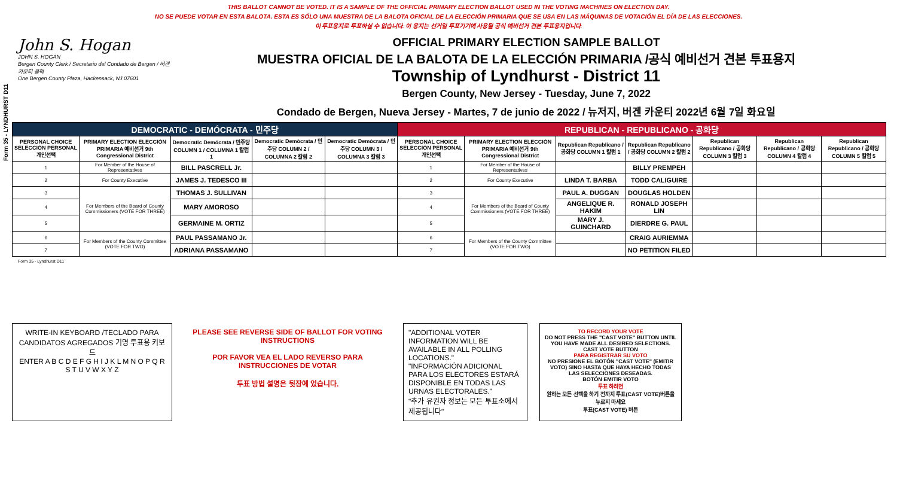Form 35 - LYNDHURST D11
THIS BALLOT CANNOT BE VOTED. IT IS A SAMPLE OF THE OFFICIAL PRIMARY ELECTION BALLOT USED IN THE VOTING MACHINES ON ELECTION DAY.
NO SE PUEDE VOTAR EN ESTA BALOTA. ESTA ES SÓLO UNA MUESTRA DE LA BALOTA OFICIAL DE LA ELECCIÓN PRIMARIA QUE SE USA EN LAS MÁQUINAS DE VOTACIÓN EL DÍA DE LAS ELECCIONES.
이 투표용지로 투표하실 수 없습니다. 이 용지는 선거일 투표기기에 사용될 공식 예비선거 견본 투표용지입니다.
John S. Hogan
JOHN S. HOGAN
Bergen County Clerk / Secretario del Condado de Bergen / 버겐카운티 클럭
One Bergen County Plaza, Hackensack, NJ 07601
OFFICIAL PRIMARY ELECTION SAMPLE BALLOT
MUESTRA OFICIAL DE LA BALOTA DE LA ELECCIÓN PRIMARIA /공식 예비선거 견본 투표용지
Township of Lyndhurst - District 11
Bergen County, New Jersey - Tuesday, June 7, 2022
Condado de Bergen, Nueva Jersey - Martes, 7 de junio de 2022 / 뉴저지, 버겐 카운티 2022년 6월 7일 화요일
| DEMOCRATIC - DEMÓCRATA - 민주당 | | | | | REPUBLICAN - REPUBLICANO - 공화당 | | | | | | |
| --- | --- | --- | --- | --- | --- | --- | --- | --- | --- | --- | --- |
| PERSONAL CHOICE SELECCIÓN PERSONAL 개인선택 | PRIMARY ELECTION ELECCIÓN PRIMARIA 예비선거 9th Congressional District | Democratic Demócrata / 민주당 COLUMN 1 / COLUMNA 1 칼럼 1 | Democratic Demócrata / 민주당 COLUMN 2 / COLUMNA 2 칼럼 2 | Democratic Demócrata / 민주당 COLUMN 3 / COLUMNA 3 칼럼 3 | PERSONAL CHOICE SELECCIÓN PERSONAL 개인선택 | PRIMARY ELECTION ELECCIÓN PRIMARIA 예비선거 9th Congressional District | Republican Republicano / 공화당 COLUMN 1 칼럼 1 | Republican Republicano / 공화당 COLUMN 2 칼럼 2 | Republican Republicano / 공화당 COLUMN 3 칼럼 3 | Republican Republicano / 공화당 COLUMN 4 칼럼 4 | Republican Republicano / 공화당 COLUMN 5 칼럼 5 |
| 1 | For Member of the House of Representatives | BILL PASCRELL Jr. | | | 1 | For Member of the House of Representatives | | BILLY PREMPEH | | | |
| 2 | For County Executive | JAMES J. TEDESCO III | | | 2 | For County Executive | LINDA T. BARBA | TODD CALIGUIRE | | | |
| 3 | For Members of the Board of County Commissioners (VOTE FOR THREE) | THOMAS J. SULLIVAN | | | 3 | For Members of the Board of County Commissioners (VOTE FOR THREE) | PAUL A. DUGGAN | DOUGLAS HOLDEN | | | |
| 4 | | MARY AMOROSO | | | 4 | | ANGELIQUE R. HAKIM | RONALD JOSEPH LIN | | | |
| 5 | | GERMAINE M. ORTIZ | | | 5 | | MARY J. GUINCHARD | DIERDRE G. PAUL | | | |
| 6 | For Members of the County Committee (VOTE FOR TWO) | PAUL PASSAMANO Jr. | | | 6 | For Members of the County Committee (VOTE FOR TWO) | | CRAIG AURIEMMA | | | |
| 7 | | ADRIANA PASSAMANO | | | 7 | | | NO PETITION FILED | | | |
Form 35 - Lyndhurst D11
WRITE-IN KEYBOARD /TECLADO PARA CANDIDATOS AGREGADOS 기명 투표용 키보드
ENTER A B C D E F G H I J K L M N O P Q R S T U V W X Y Z
PLEASE SEE REVERSE SIDE OF BALLOT FOR VOTING INSTRUCTIONS
POR FAVOR VEA EL LADO REVERSO PARA INSTRUCCIONES DE VOTAR
투표 방법 설명은 뒷장에 있습니다.
"ADDITIONAL VOTER INFORMATION WILL BE AVAILABLE IN ALL POLLING LOCATIONS."
"INFORMACIÓN ADICIONAL PARA LOS ELECTORES ESTARÁ DISPONIBLE EN TODAS LAS URNAS ELECTORALES."
"추가 유권자 정보는 모든 투표소에서 제공됩니다"
TO RECORD YOUR VOTE
DO NOT PRESS THE "CAST VOTE" BUTTON UNTIL YOU HAVE MADE ALL DESIRED SELECTIONS.
CAST VOTE BUTTON
PARA REGISTRAR SU VOTO
NO PRESIONE EL BOTÓN "CAST VOTE" (EMITIR VOTO) SINO HASTA QUE HAYA HECHO TODAS LAS SELECCIONES DESEADAS.
BOTÓN EMITIR VOTO
투표 하려면
원하는 모든 선택을 하기 전까지 투표(CAST VOTE)버튼을 누르지 마세요
투표(CAST VOTE) 버튼